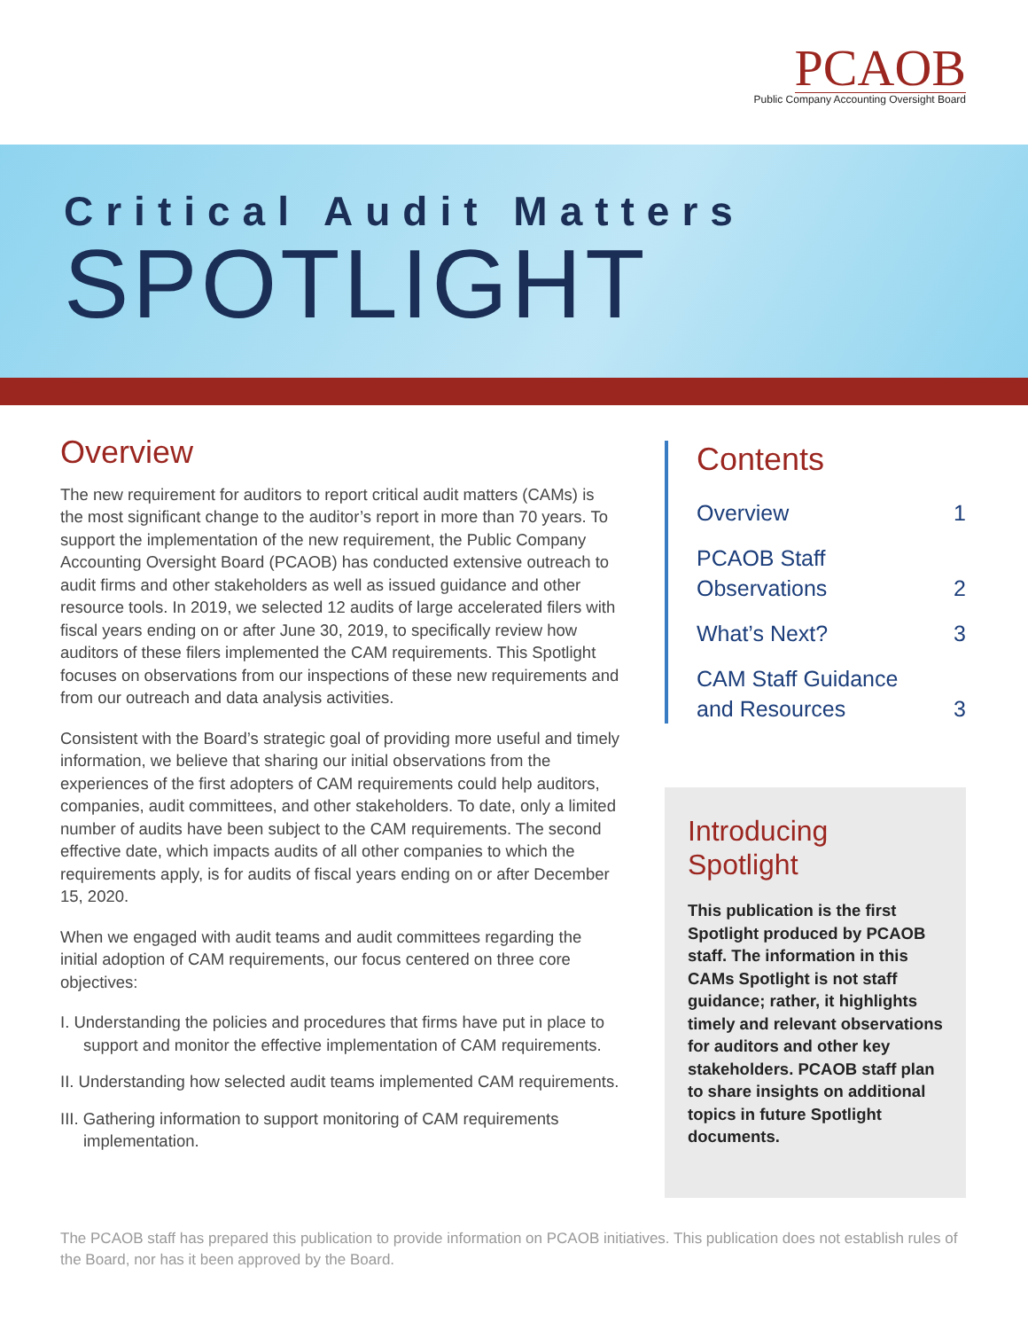PCAOB
Public Company Accounting Oversight Board
Critical Audit Matters
SPOTLIGHT
Overview
The new requirement for auditors to report critical audit matters (CAMs) is the most significant change to the auditor’s report in more than 70 years. To support the implementation of the new requirement, the Public Company Accounting Oversight Board (PCAOB) has conducted extensive outreach to audit firms and other stakeholders as well as issued guidance and other resource tools. In 2019, we selected 12 audits of large accelerated filers with fiscal years ending on or after June 30, 2019, to specifically review how auditors of these filers implemented the CAM requirements. This Spotlight focuses on observations from our inspections of these new requirements and from our outreach and data analysis activities.
Consistent with the Board’s strategic goal of providing more useful and timely information, we believe that sharing our initial observations from the experiences of the first adopters of CAM requirements could help auditors, companies, audit committees, and other stakeholders. To date, only a limited number of audits have been subject to the CAM requirements. The second effective date, which impacts audits of all other companies to which the requirements apply, is for audits of fiscal years ending on or after December 15, 2020.
When we engaged with audit teams and audit committees regarding the initial adoption of CAM requirements, our focus centered on three core objectives:
I. Understanding the policies and procedures that firms have put in place to support and monitor the effective implementation of CAM requirements.
II. Understanding how selected audit teams implemented CAM requirements.
III. Gathering information to support monitoring of CAM requirements implementation.
Contents
Overview 1
PCAOB Staff
Observations 2
What’s Next? 3
CAM Staff Guidance
and Resources 3
Introducing Spotlight
This publication is the first Spotlight produced by PCAOB staff. The information in this CAMs Spotlight is not staff guidance; rather, it highlights timely and relevant observations for auditors and other key stakeholders. PCAOB staff plan to share insights on additional topics in future Spotlight documents.
The PCAOB staff has prepared this publication to provide information on PCAOB initiatives. This publication does not establish rules of the Board, nor has it been approved by the Board.